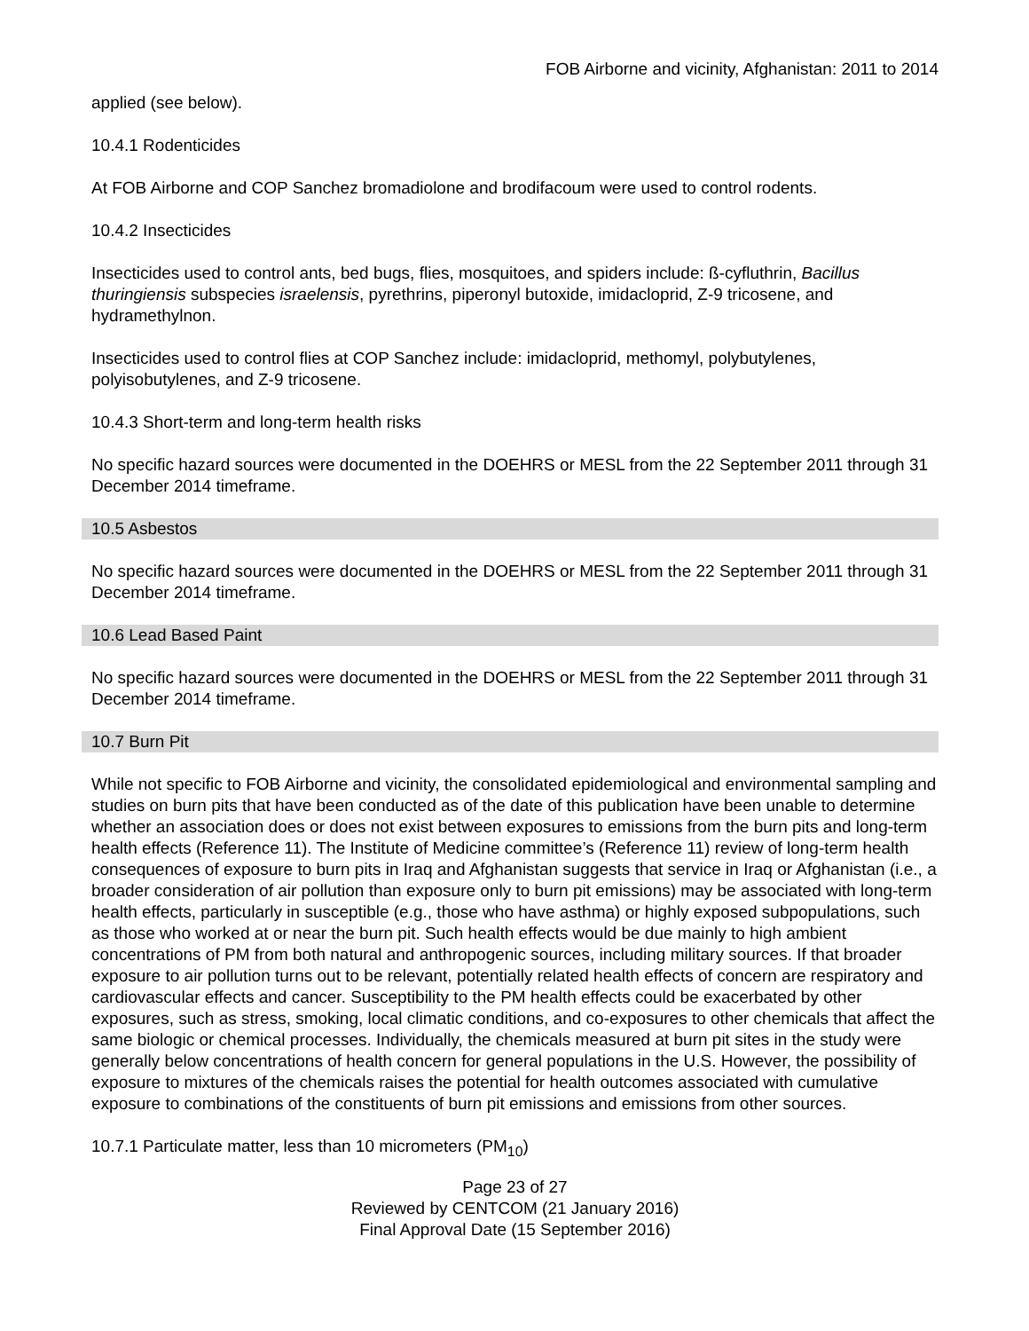FOB Airborne and vicinity, Afghanistan: 2011 to 2014
applied (see below).
10.4.1 Rodenticides
At FOB Airborne and COP Sanchez bromadiolone and brodifacoum were used to control rodents.
10.4.2 Insecticides
Insecticides used to control ants, bed bugs, flies, mosquitoes, and spiders include: ß-cyfluthrin, Bacillus thuringiensis subspecies israelensis, pyrethrins, piperonyl butoxide, imidacloprid, Z-9 tricosene, and hydramethylnon.
Insecticides used to control flies at COP Sanchez include: imidacloprid, methomyl, polybutylenes, polyisobutylenes, and Z-9 tricosene.
10.4.3 Short-term and long-term health risks
No specific hazard sources were documented in the DOEHRS or MESL from the 22 September 2011 through 31 December 2014 timeframe.
10.5 Asbestos
No specific hazard sources were documented in the DOEHRS or MESL from the 22 September 2011 through 31 December 2014 timeframe.
10.6 Lead Based Paint
No specific hazard sources were documented in the DOEHRS or MESL from the 22 September 2011 through 31 December 2014 timeframe.
10.7 Burn Pit
While not specific to FOB Airborne and vicinity, the consolidated epidemiological and environmental sampling and studies on burn pits that have been conducted as of the date of this publication have been unable to determine whether an association does or does not exist between exposures to emissions from the burn pits and long-term health effects (Reference 11). The Institute of Medicine committee’s (Reference 11) review of long-term health consequences of exposure to burn pits in Iraq and Afghanistan suggests that service in Iraq or Afghanistan (i.e., a broader consideration of air pollution than exposure only to burn pit emissions) may be associated with long-term health effects, particularly in susceptible (e.g., those who have asthma) or highly exposed subpopulations, such as those who worked at or near the burn pit. Such health effects would be due mainly to high ambient concentrations of PM from both natural and anthropogenic sources, including military sources. If that broader exposure to air pollution turns out to be relevant, potentially related health effects of concern are respiratory and cardiovascular effects and cancer. Susceptibility to the PM health effects could be exacerbated by other exposures, such as stress, smoking, local climatic conditions, and co-exposures to other chemicals that affect the same biologic or chemical processes. Individually, the chemicals measured at burn pit sites in the study were generally below concentrations of health concern for general populations in the U.S. However, the possibility of exposure to mixtures of the chemicals raises the potential for health outcomes associated with cumulative exposure to combinations of the constituents of burn pit emissions and emissions from other sources.
10.7.1 Particulate matter, less than 10 micrometers (PM<sub>10</sub>)
Page 23 of 27
Reviewed by CENTCOM (21 January 2016)
Final Approval Date (15 September 2016)